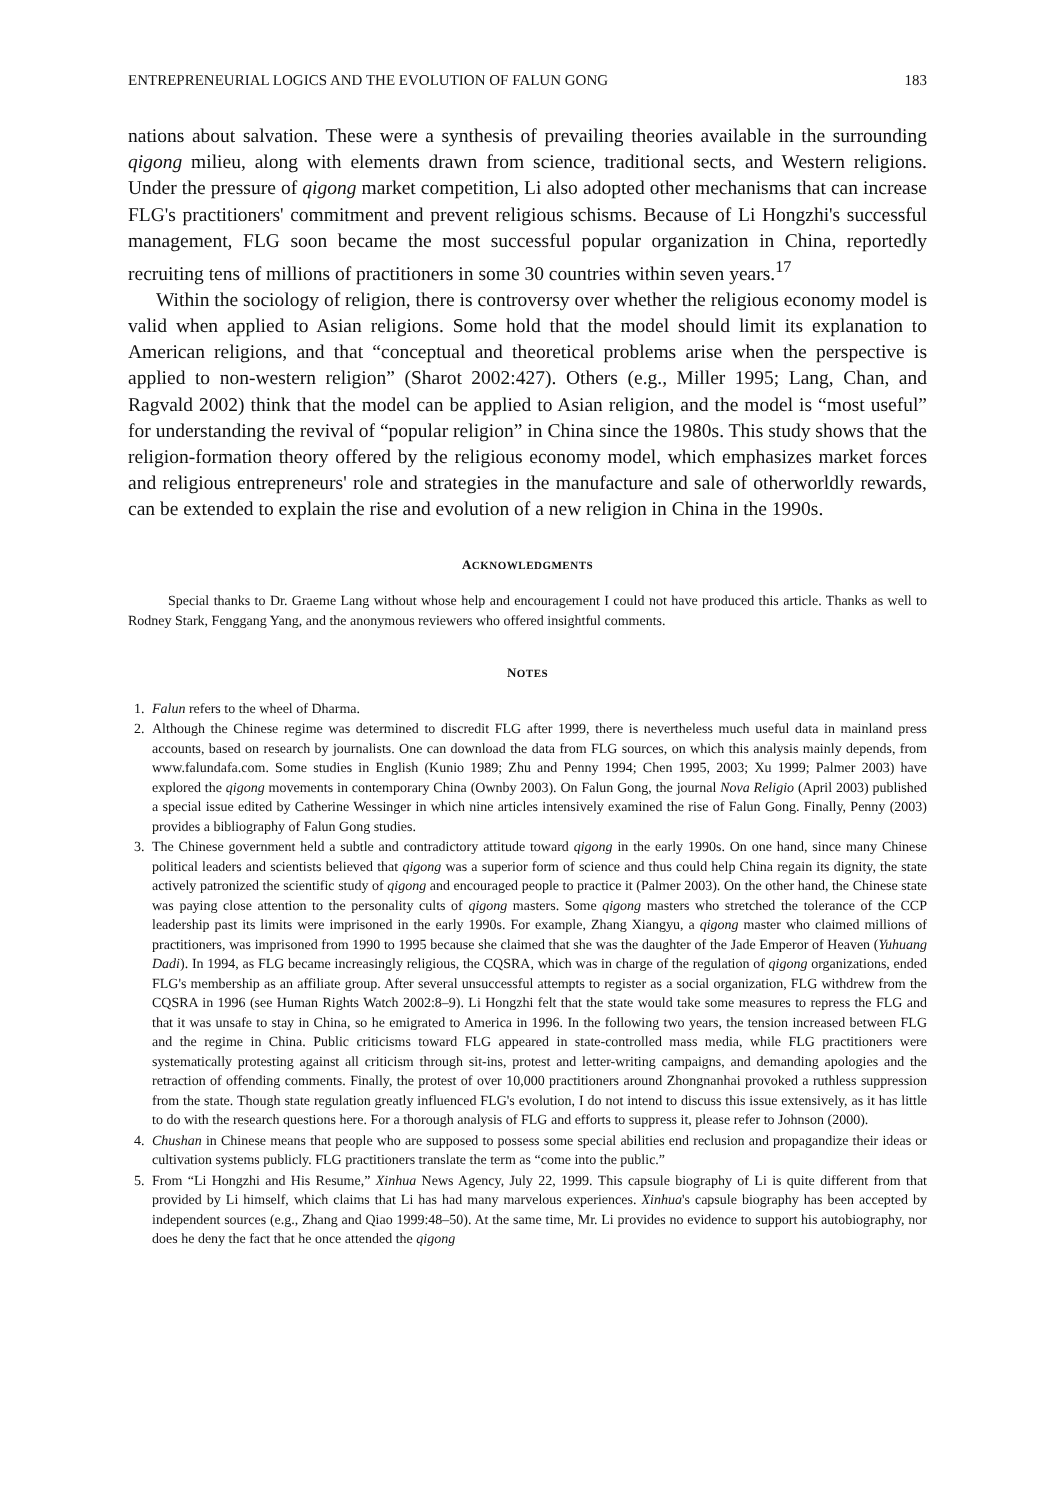ENTREPRENEURIAL LOGICS AND THE EVOLUTION OF FALUN GONG 183
nations about salvation. These were a synthesis of prevailing theories available in the surrounding qigong milieu, along with elements drawn from science, traditional sects, and Western religions. Under the pressure of qigong market competition, Li also adopted other mechanisms that can increase FLG's practitioners' commitment and prevent religious schisms. Because of Li Hongzhi's successful management, FLG soon became the most successful popular organization in China, reportedly recruiting tens of millions of practitioners in some 30 countries within seven years.<sup>17</sup>
Within the sociology of religion, there is controversy over whether the religious economy model is valid when applied to Asian religions. Some hold that the model should limit its explanation to American religions, and that “conceptual and theoretical problems arise when the perspective is applied to non-western religion” (Sharot 2002:427). Others (e.g., Miller 1995; Lang, Chan, and Ragvald 2002) think that the model can be applied to Asian religion, and the model is “most useful” for understanding the revival of “popular religion” in China since the 1980s. This study shows that the religion-formation theory offered by the religious economy model, which emphasizes market forces and religious entrepreneurs' role and strategies in the manufacture and sale of otherworldly rewards, can be extended to explain the rise and evolution of a new religion in China in the 1990s.
ACKNOWLEDGMENTS
Special thanks to Dr. Graeme Lang without whose help and encouragement I could not have produced this article. Thanks as well to Rodney Stark, Fenggang Yang, and the anonymous reviewers who offered insightful comments.
NOTES
1. Falun refers to the wheel of Dharma.
2. Although the Chinese regime was determined to discredit FLG after 1999, there is nevertheless much useful data in mainland press accounts, based on research by journalists. One can download the data from FLG sources, on which this analysis mainly depends, from www.falundafa.com. Some studies in English (Kunio 1989; Zhu and Penny 1994; Chen 1995, 2003; Xu 1999; Palmer 2003) have explored the qigong movements in contemporary China (Ownby 2003). On Falun Gong, the journal Nova Religio (April 2003) published a special issue edited by Catherine Wessinger in which nine articles intensively examined the rise of Falun Gong. Finally, Penny (2003) provides a bibliography of Falun Gong studies.
3. The Chinese government held a subtle and contradictory attitude toward qigong in the early 1990s. On one hand, since many Chinese political leaders and scientists believed that qigong was a superior form of science and thus could help China regain its dignity, the state actively patronized the scientific study of qigong and encouraged people to practice it (Palmer 2003). On the other hand, the Chinese state was paying close attention to the personality cults of qigong masters. Some qigong masters who stretched the tolerance of the CCP leadership past its limits were imprisoned in the early 1990s. For example, Zhang Xiangyu, a qigong master who claimed millions of practitioners, was imprisoned from 1990 to 1995 because she claimed that she was the daughter of the Jade Emperor of Heaven (Yuhuang Dadi). In 1994, as FLG became increasingly religious, the CQSRA, which was in charge of the regulation of qigong organizations, ended FLG's membership as an affiliate group. After several unsuccessful attempts to register as a social organization, FLG withdrew from the CQSRA in 1996 (see Human Rights Watch 2002:8–9). Li Hongzhi felt that the state would take some measures to repress the FLG and that it was unsafe to stay in China, so he emigrated to America in 1996. In the following two years, the tension increased between FLG and the regime in China. Public criticisms toward FLG appeared in state-controlled mass media, while FLG practitioners were systematically protesting against all criticism through sit-ins, protest and letter-writing campaigns, and demanding apologies and the retraction of offending comments. Finally, the protest of over 10,000 practitioners around Zhongnanhai provoked a ruthless suppression from the state. Though state regulation greatly influenced FLG's evolution, I do not intend to discuss this issue extensively, as it has little to do with the research questions here. For a thorough analysis of FLG and efforts to suppress it, please refer to Johnson (2000).
4. Chushan in Chinese means that people who are supposed to possess some special abilities end reclusion and propagandize their ideas or cultivation systems publicly. FLG practitioners translate the term as “come into the public.”
5. From “Li Hongzhi and His Resume,” Xinhua News Agency, July 22, 1999. This capsule biography of Li is quite different from that provided by Li himself, which claims that Li has had many marvelous experiences. Xinhua's capsule biography has been accepted by independent sources (e.g., Zhang and Qiao 1999:48–50). At the same time, Mr. Li provides no evidence to support his autobiography, nor does he deny the fact that he once attended the qigong